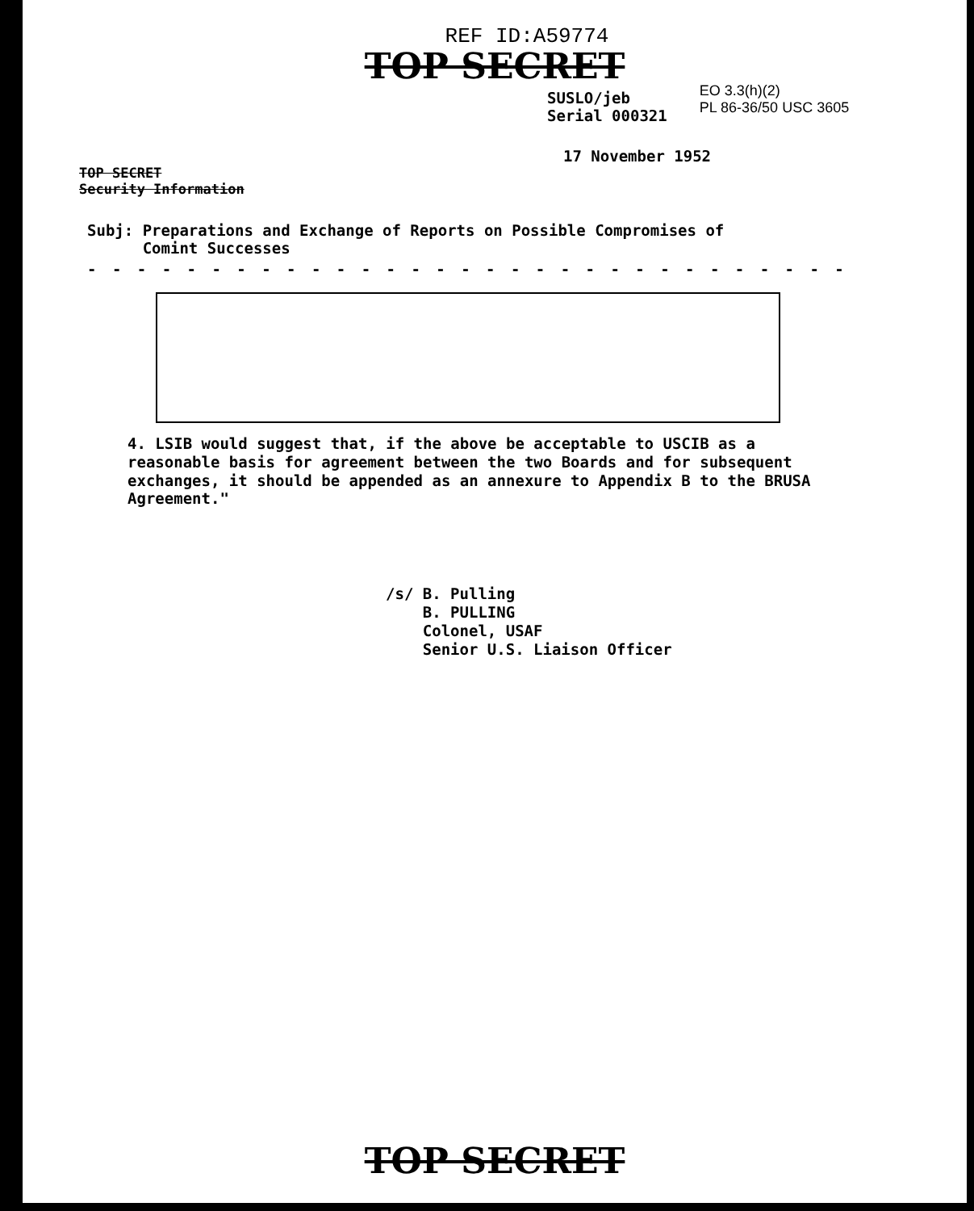REF ID:A59774
TOP SECRET
SUSLO/jeb
Serial 000321
EO 3.3(h)(2)
PL 86-36/50 USC 3605
17 November 1952
TOP SECRET
Security Information
Subj: Preparations and Exchange of Reports on Possible Compromises of
Comint Successes
- - - - - - - - - - - - - - - - - - - - - - - - - - - - - - -
4. LSIB would suggest that, if the above be acceptable to USCIB as a reasonable basis for agreement between the two Boards and for subsequent exchanges, it should be appended as an annexure to Appendix B to the BRUSA Agreement."
/s/ B. Pulling
B. PULLING
Colonel, USAF
Senior U.S. Liaison Officer
TOP SECRET